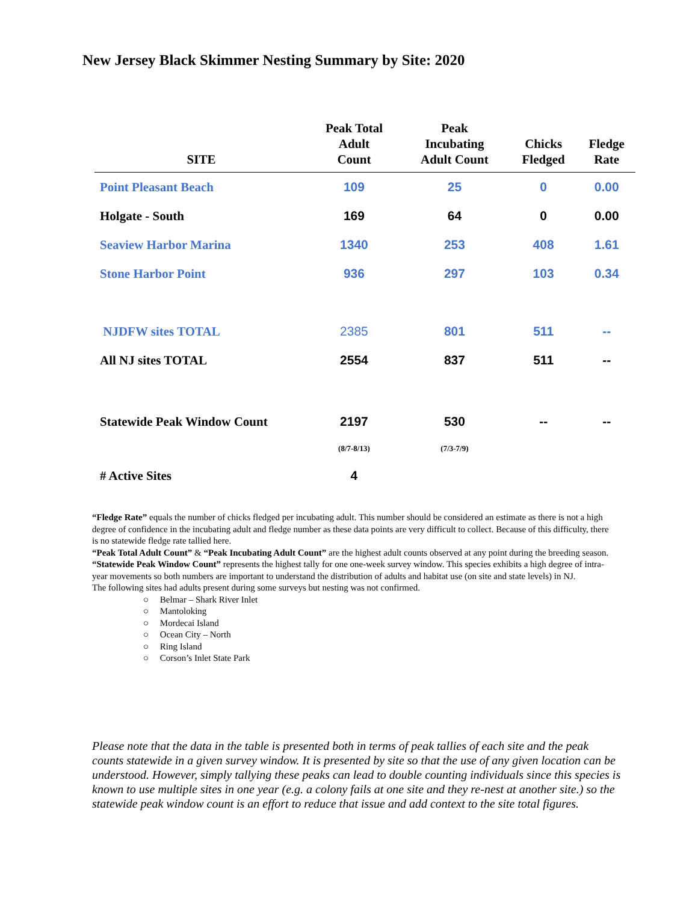New Jersey Black Skimmer Nesting Summary by Site: 2020
| SITE | Peak Total Adult Count | Peak Incubating Adult Count | Chicks Fledged | Fledge Rate |
| --- | --- | --- | --- | --- |
| Point Pleasant Beach | 109 | 25 | 0 | 0.00 |
| Holgate - South | 169 | 64 | 0 | 0.00 |
| Seaview Harbor Marina | 1340 | 253 | 408 | 1.61 |
| Stone Harbor Point | 936 | 297 | 103 | 0.34 |
| NJDFW sites TOTAL | 2385 | 801 | 511 | -- |
| All NJ sites TOTAL | 2554 | 837 | 511 | -- |
| Statewide Peak Window Count | 2197 | 530 | -- | -- |
| | (8/7-8/13) | (7/3-7/9) | | |
| # Active Sites | 4 | | | |
“Fledge Rate” equals the number of chicks fledged per incubating adult. This number should be considered an estimate as there is not a high degree of confidence in the incubating adult and fledge number as these data points are very difficult to collect. Because of this difficulty, there is no statewide fledge rate tallied here.
“Peak Total Adult Count” & “Peak Incubating Adult Count” are the highest adult counts observed at any point during the breeding season. “Statewide Peak Window Count” represents the highest tally for one one-week survey window. This species exhibits a high degree of intra-year movements so both numbers are important to understand the distribution of adults and habitat use (on site and state levels) in NJ.
The following sites had adults present during some surveys but nesting was not confirmed.
○ Belmar – Shark River Inlet
○ Mantoloking
○ Mordecai Island
○ Ocean City – North
○ Ring Island
○ Corson’s Inlet State Park
Please note that the data in the table is presented both in terms of peak tallies of each site and the peak counts statewide in a given survey window. It is presented by site so that the use of any given location can be understood. However, simply tallying these peaks can lead to double counting individuals since this species is known to use multiple sites in one year (e.g. a colony fails at one site and they re-nest at another site.) so the statewide peak window count is an effort to reduce that issue and add context to the site total figures.